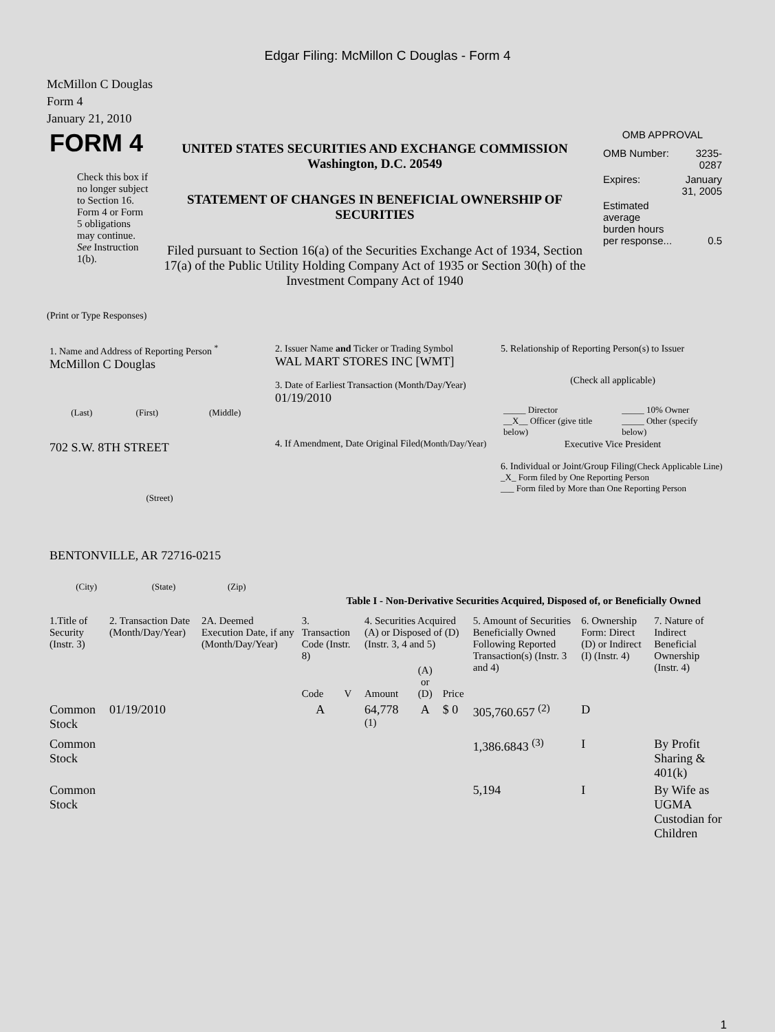Edgar Filing: McMillon C Douglas - Form 4
McMillon C Douglas
Form 4
January 21, 2010
| FORM 4 Check this box if no longer subject to Section 16. Form 4 or Form 5 obligations may continue. See Instruction 1(b). | UNITED STATES SECURITIES AND EXCHANGE COMMISSION Washington, D.C. 20549 STATEMENT OF CHANGES IN BENEFICIAL OWNERSHIP OF SECURITIES Filed pursuant to Section 16(a) of the Securities Exchange Act of 1934, Section 17(a) of the Public Utility Holding Company Act of 1935 or Section 30(h) of the Investment Company Act of 1940 | OMB APPROVAL / OMB Number: / 3235-0287 / / Expires: / January 31, 2005 / / Estimated average burden hours per response... / 0.5 / |
(Print or Type Responses)
| 1. Name and Address of Reporting Person <sup>*</sup> McMillon C Douglas / (Last) / (First) / (Middle) / 702 S.W. 8TH STREET (Street) BENTONVILLE, AR 72716-0215 / (City) / (State) / (Zip) / | 2. Issuer Name and Ticker or Trading Symbol WAL MART STORES INC [WMT] 3. Date of Earliest Transaction (Month/Day/Year) 01/19/2010 4. If Amendment, Date Original Filed (Month/Day/Year) | 5. Relationship of Reporting Person(s) to Issuer (Check all applicable) / _____ Director __X__ Officer (give title below) / _____ 10% Owner _____ Other (specify below) / Executive Vice President 6. Individual or Joint/Group Filing (Check Applicable Line) _X_ Form filed by One Reporting Person ___ Form filed by More than One Reporting Person |
Table I - Non-Derivative Securities Acquired, Disposed of, or Beneficially Owned
| 1.Title of Security (Instr. 3) | 2. Transaction Date (Month/Day/Year) | 2A. Deemed Execution Date, if any (Month/Day/Year) | 3. Transaction Code (Instr. 8) | | 4. Securities Acquired (A) or Disposed of (D) (Instr. 3, 4 and 5) | | | 5. Amount of Securities Beneficially Owned Following Reported Transaction(s) (Instr. 3 and 4) | 6. Ownership Form: Direct (D) or Indirect (I) (Instr. 4) | 7. Nature of Indirect Beneficial Ownership (Instr. 4) |
| --- | --- | --- | --- | --- | --- | --- | --- | --- | --- | --- |
| | | | Code | V | Amount | (A) or (D) | Price | | | |
| Common Stock | 01/19/2010 | | A | | 64,778 <sup>(1)</sup> | A | $ 0 | 305,760.657 <sup>(2)</sup> | D | |
| Common Stock | | | | | | | | 1,386.6843 <sup>(3)</sup> | I | By Profit Sharing & 401(k) |
| Common Stock | | | | | | | | 5,194 | I | By Wife as UGMA Custodian for Children |
1